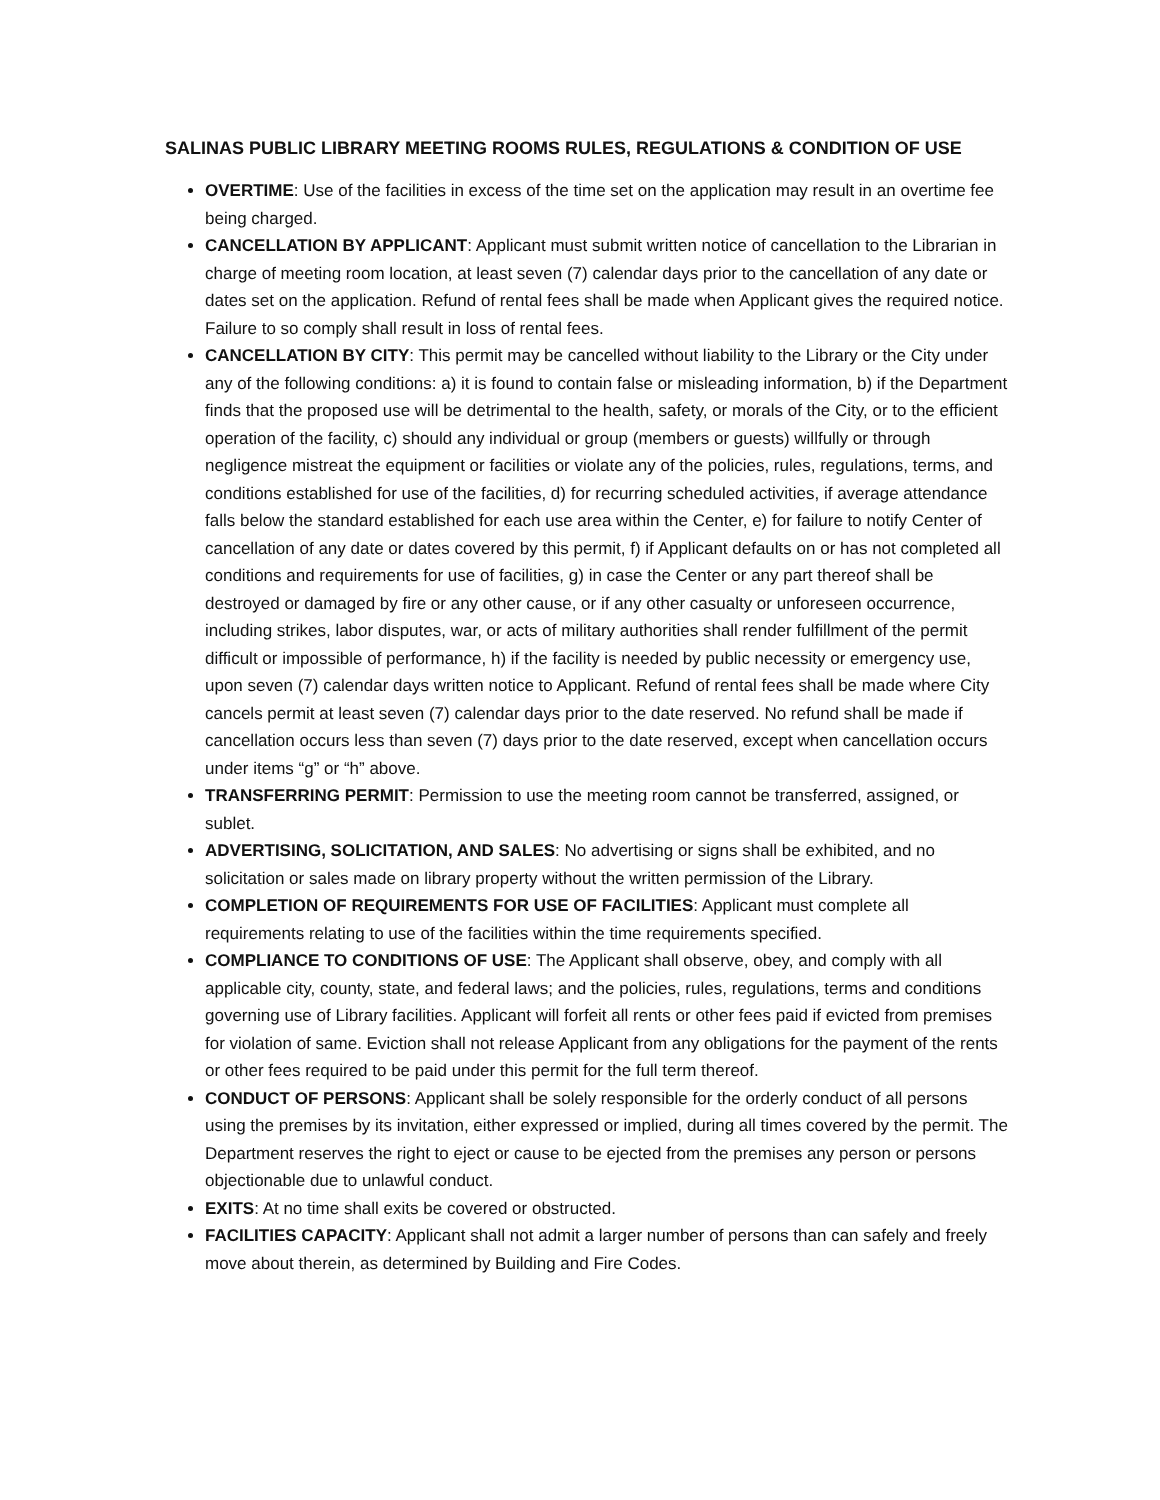SALINAS PUBLIC LIBRARY MEETING ROOMS RULES, REGULATIONS & CONDITION OF USE
OVERTIME: Use of the facilities in excess of the time set on the application may result in an overtime fee being charged.
CANCELLATION BY APPLICANT: Applicant must submit written notice of cancellation to the Librarian in charge of meeting room location, at least seven (7) calendar days prior to the cancellation of any date or dates set on the application. Refund of rental fees shall be made when Applicant gives the required notice. Failure to so comply shall result in loss of rental fees.
CANCELLATION BY CITY: This permit may be cancelled without liability to the Library or the City under any of the following conditions: a) it is found to contain false or misleading information, b) if the Department finds that the proposed use will be detrimental to the health, safety, or morals of the City, or to the efficient operation of the facility, c) should any individual or group (members or guests) willfully or through negligence mistreat the equipment or facilities or violate any of the policies, rules, regulations, terms, and conditions established for use of the facilities, d) for recurring scheduled activities, if average attendance falls below the standard established for each use area within the Center, e) for failure to notify Center of cancellation of any date or dates covered by this permit, f) if Applicant defaults on or has not completed all conditions and requirements for use of facilities, g) in case the Center or any part thereof shall be destroyed or damaged by fire or any other cause, or if any other casualty or unforeseen occurrence, including strikes, labor disputes, war, or acts of military authorities shall render fulfillment of the permit difficult or impossible of performance, h) if the facility is needed by public necessity or emergency use, upon seven (7) calendar days written notice to Applicant. Refund of rental fees shall be made where City cancels permit at least seven (7) calendar days prior to the date reserved. No refund shall be made if cancellation occurs less than seven (7) days prior to the date reserved, except when cancellation occurs under items “g” or “h” above.
TRANSFERRING PERMIT: Permission to use the meeting room cannot be transferred, assigned, or sublet.
ADVERTISING, SOLICITATION, AND SALES: No advertising or signs shall be exhibited, and no solicitation or sales made on library property without the written permission of the Library.
COMPLETION OF REQUIREMENTS FOR USE OF FACILITIES: Applicant must complete all requirements relating to use of the facilities within the time requirements specified.
COMPLIANCE TO CONDITIONS OF USE: The Applicant shall observe, obey, and comply with all applicable city, county, state, and federal laws; and the policies, rules, regulations, terms and conditions governing use of Library facilities. Applicant will forfeit all rents or other fees paid if evicted from premises for violation of same. Eviction shall not release Applicant from any obligations for the payment of the rents or other fees required to be paid under this permit for the full term thereof.
CONDUCT OF PERSONS: Applicant shall be solely responsible for the orderly conduct of all persons using the premises by its invitation, either expressed or implied, during all times covered by the permit. The Department reserves the right to eject or cause to be ejected from the premises any person or persons objectionable due to unlawful conduct.
EXITS: At no time shall exits be covered or obstructed.
FACILITIES CAPACITY: Applicant shall not admit a larger number of persons than can safely and freely move about therein, as determined by Building and Fire Codes.